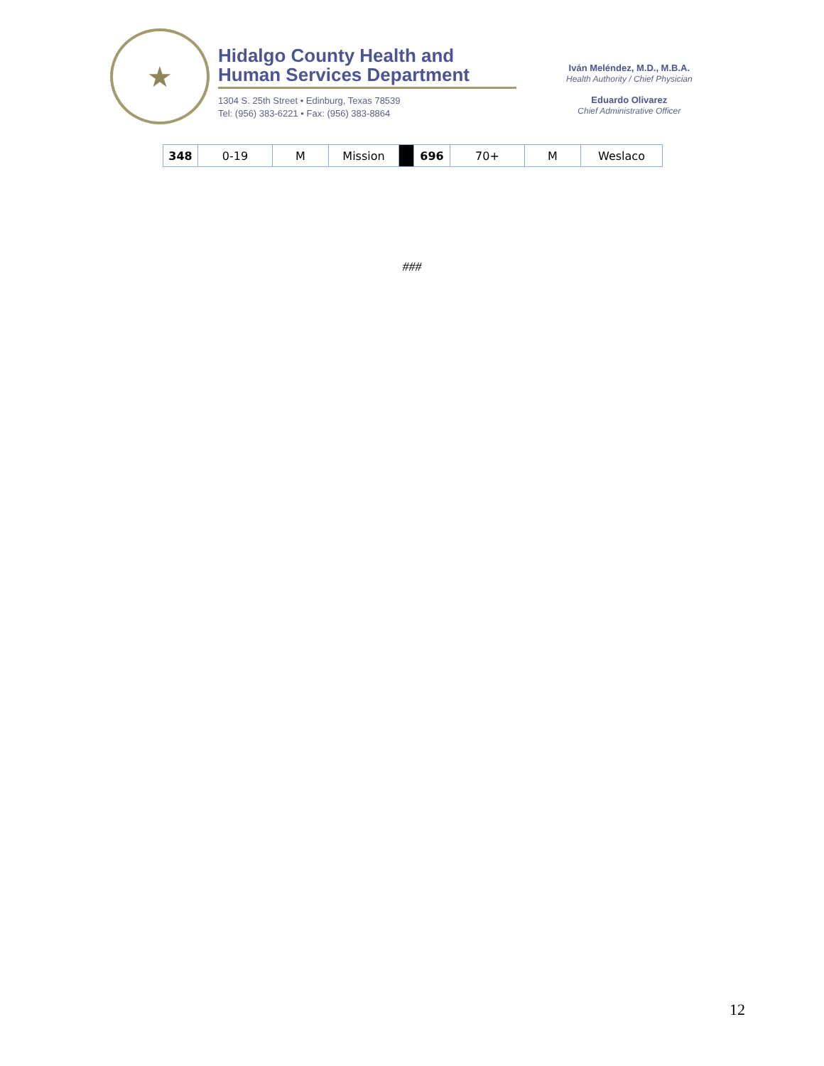★
Hidalgo County Health and
Human Services Department
1304 S. 25th Street • Edinburg, Texas 78539
Tel: (956) 383-6221 • Fax: (956) 383-8864
Iván Meléndez, M.D., M.B.A.
Health Authority / Chief Physician
Eduardo Olivarez
Chief Administrative Officer
| 348 | 0-19 | M | Mission | | 696 | 70+ | M | Weslaco |
###
12